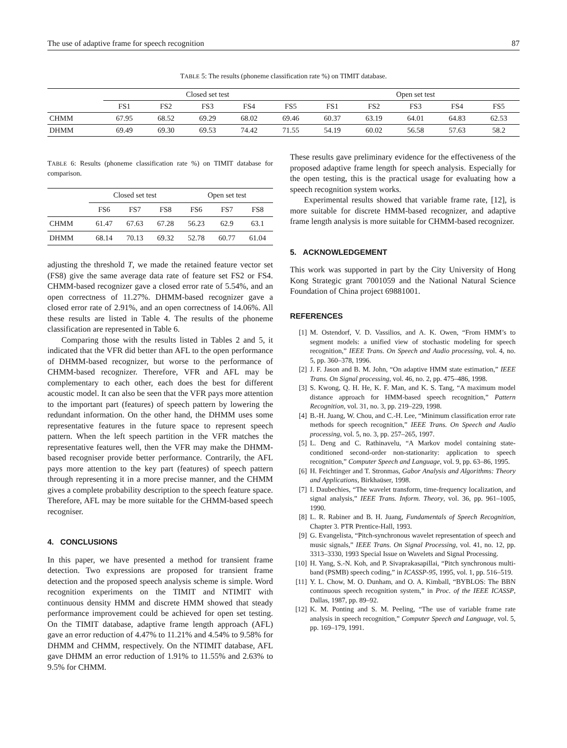The use of adaptive frame for speech recognition 87
TABLE 5: The results (phoneme classification rate %) on TIMIT database.
| | Closed set test | | | | | Open set test | | | | |
| | FS1 | FS2 | FS3 | FS4 | FS5 | FS1 | FS2 | FS3 | FS4 | FS5 |
| CHMM | 67.95 | 68.52 | 69.29 | 68.02 | 69.46 | 60.37 | 63.19 | 64.01 | 64.83 | 62.53 |
| DHMM | 69.49 | 69.30 | 69.53 | 74.42 | 71.55 | 54.19 | 60.02 | 56.58 | 57.63 | 58.2 |
TABLE 6: Results (phoneme classification rate %) on TIMIT database for comparison.
| | Closed set test | | | Open set test | | |
| | FS6 | FS7 | FS8 | FS6 | FS7 | FS8 |
| CHMM | 61.47 | 67.63 | 67.28 | 56.23 | 62.9 | 63.1 |
| DHMM | 68.14 | 70.13 | 69.32 | 52.78 | 60.77 | 61.04 |
adjusting the threshold T, we made the retained feature vector set (FS8) give the same average data rate of feature set FS2 or FS4. CHMM-based recognizer gave a closed error rate of 5.54%, and an open correctness of 11.27%. DHMM-based recognizer gave a closed error rate of 2.91%, and an open correctness of 14.06%. All these results are listed in Table 4. The results of the phoneme classification are represented in Table 6.
Comparing those with the results listed in Tables 2 and 5, it indicated that the VFR did better than AFL to the open performance of DHMM-based recognizer, but worse to the performance of CHMM-based recognizer. Therefore, VFR and AFL may be complementary to each other, each does the best for different acoustic model. It can also be seen that the VFR pays more attention to the important part (features) of speech pattern by lowering the redundant information. On the other hand, the DHMM uses some representative features in the future space to represent speech pattern. When the left speech partition in the VFR matches the representative features well, then the VFR may make the DHMM-based recogniser provide better performance. Contrarily, the AFL pays more attention to the key part (features) of speech pattern through representing it in a more precise manner, and the CHMM gives a complete probability description to the speech feature space. Therefore, AFL may be more suitable for the CHMM-based speech recogniser.
4. CONCLUSIONS
In this paper, we have presented a method for transient frame detection. Two expressions are proposed for transient frame detection and the proposed speech analysis scheme is simple. Word recognition experiments on the TIMIT and NTIMIT with continuous density HMM and discrete HMM showed that steady performance improvement could be achieved for open set testing. On the TIMIT database, adaptive frame length approach (AFL) gave an error reduction of 4.47% to 11.21% and 4.54% to 9.58% for DHMM and CHMM, respectively. On the NTIMIT database, AFL gave DHMM an error reduction of 1.91% to 11.55% and 2.63% to 9.5% for CHMM.
These results gave preliminary evidence for the effectiveness of the proposed adaptive frame length for speech analysis. Especially for the open testing, this is the practical usage for evaluating how a speech recognition system works.
Experimental results showed that variable frame rate, [12], is more suitable for discrete HMM-based recognizer, and adaptive frame length analysis is more suitable for CHMM-based recognizer.
5. ACKNOWLEDGEMENT
This work was supported in part by the City University of Hong Kong Strategic grant 7001059 and the National Natural Science Foundation of China project 69881001.
REFERENCES
[1] M. Ostendorf, V. D. Vassilios, and A. K. Owen, “From HMM’s to segment models: a unified view of stochastic modeling for speech recognition,” IEEE Trans. On Speech and Audio processing, vol. 4, no. 5, pp. 360–378, 1996.
[2] J. F. Jason and B. M. John, “On adaptive HMM state estimation,” IEEE Trans. On Signal processing, vol. 46, no. 2, pp. 475–486, 1998.
[3] S. Kwong, Q. H. He, K. F. Man, and K. S. Tang, “A maximum model distance approach for HMM-based speech recognition,” Pattern Recognition, vol. 31, no. 3, pp. 219–229, 1998.
[4] B.-H. Juang, W. Chou, and C.-H. Lee, “Minimum classification error rate methods for speech recognition,” IEEE Trans. On Speech and Audio processing, vol. 5, no. 3, pp. 257–265, 1997.
[5] L. Deng and C. Rathinavelu, “A Markov model containing state-conditioned second-order non-stationarity: application to speech recognition,” Computer Speech and Language, vol. 9, pp. 63–86, 1995.
[6] H. Feichtinger and T. Stronmas, Gabor Analysis and Algorithms: Theory and Applications, Birkhaüser, 1998.
[7] I. Daubechies, “The wavelet transform, time-frequency localization, and signal analysis,” IEEE Trans. Inform. Theory, vol. 36, pp. 961–1005, 1990.
[8] L. R. Rabiner and B. H. Juang, Fundamentals of Speech Recognition, Chapter 3. PTR Prentice-Hall, 1993.
[9] G. Evangelista, “Pitch-synchronous wavelet representation of speech and music signals,” IEEE Trans. On Signal Processing, vol. 41, no. 12, pp. 3313–3330, 1993 Special Issue on Wavelets and Signal Processing.
[10] H. Yang, S.-N. Koh, and P. Sivaprakasapillai, “Pitch synchronous multi-band (PSMB) speech coding,” in ICASSP-95, 1995, vol. 1, pp. 516–519.
[11] Y. L. Chow, M. O. Dunham, and O. A. Kimball, “BYBLOS: The BBN continuous speech recognition system,” in Proc. of the IEEE ICASSP, Dallas, 1987, pp. 89–92.
[12] K. M. Ponting and S. M. Peeling, “The use of variable frame rate analysis in speech recognition,” Computer Speech and Language, vol. 5, pp. 169–179, 1991.